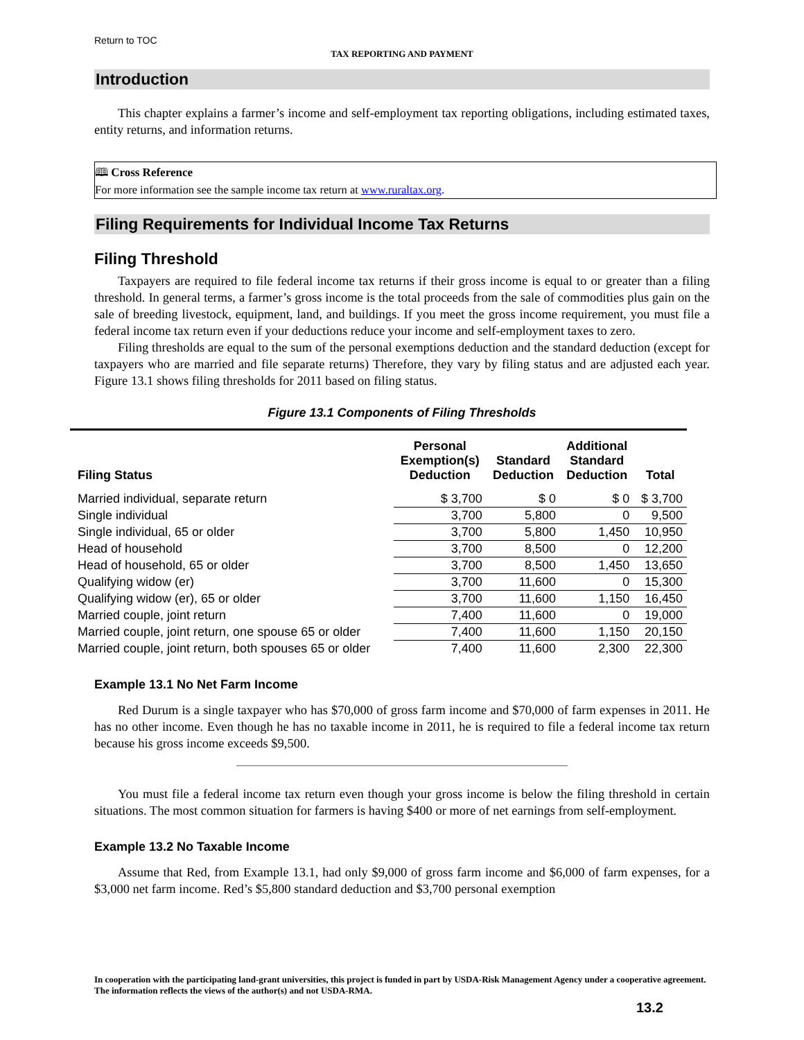Return to TOC
TAX REPORTING AND PAYMENT
Introduction
This chapter explains a farmer’s income and self-employment tax reporting obligations, including estimated taxes, entity returns, and information returns.
🕮 Cross Reference
For more information see the sample income tax return at www.ruraltax.org.
Filing Requirements for Individual Income Tax Returns
Filing Threshold
Taxpayers are required to file federal income tax returns if their gross income is equal to or greater than a filing threshold. In general terms, a farmer’s gross income is the total proceeds from the sale of commodities plus gain on the sale of breeding livestock, equipment, land, and buildings. If you meet the gross income requirement, you must file a federal income tax return even if your deductions reduce your income and self-employment taxes to zero.
Filing thresholds are equal to the sum of the personal exemptions deduction and the standard deduction (except for taxpayers who are married and file separate returns) Therefore, they vary by filing status and are adjusted each year. Figure 13.1 shows filing thresholds for 2011 based on filing status.
Figure 13.1 Components of Filing Thresholds
| Filing Status | Personal Exemption(s) Deduction | Standard Deduction | Additional Standard Deduction | Total |
| --- | --- | --- | --- | --- |
| Married individual, separate return | $ 3,700 | $ 0 | $ 0 | $ 3,700 |
| Single individual | 3,700 | 5,800 | 0 | 9,500 |
| Single individual, 65 or older | 3,700 | 5,800 | 1,450 | 10,950 |
| Head of household | 3,700 | 8,500 | 0 | 12,200 |
| Head of household, 65 or older | 3,700 | 8,500 | 1,450 | 13,650 |
| Qualifying widow (er) | 3,700 | 11,600 | 0 | 15,300 |
| Qualifying widow (er), 65 or older | 3,700 | 11,600 | 1,150 | 16,450 |
| Married couple, joint return | 7,400 | 11,600 | 0 | 19,000 |
| Married couple, joint return, one spouse 65 or older | 7,400 | 11,600 | 1,150 | 20,150 |
| Married couple, joint return, both spouses 65 or older | 7,400 | 11,600 | 2,300 | 22,300 |
Example 13.1 No Net Farm Income
Red Durum is a single taxpayer who has $70,000 of gross farm income and $70,000 of farm expenses in 2011. He has no other income. Even though he has no taxable income in 2011, he is required to file a federal income tax return because his gross income exceeds $9,500.
You must file a federal income tax return even though your gross income is below the filing threshold in certain situations. The most common situation for farmers is having $400 or more of net earnings from self-employment.
Example 13.2 No Taxable Income
Assume that Red, from Example 13.1, had only $9,000 of gross farm income and $6,000 of farm expenses, for a $3,000 net farm income. Red’s $5,800 standard deduction and $3,700 personal exemption
In cooperation with the participating land-grant universities, this project is funded in part by USDA-Risk Management Agency under a cooperative agreement. The information reflects the views of the author(s) and not USDA-RMA.
13.2